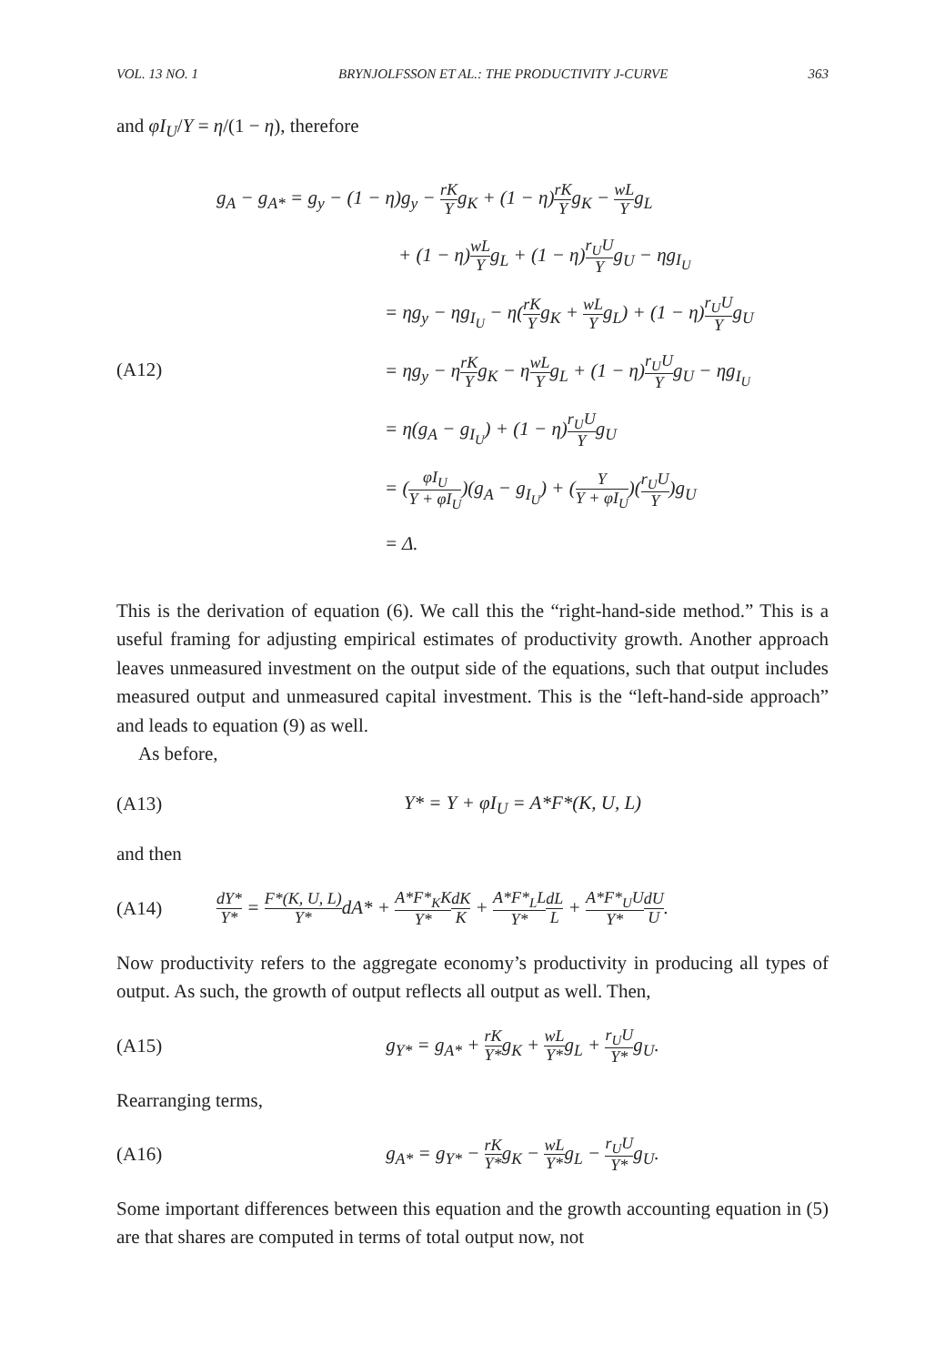VOL. 13 NO. 1 BRYNJOLFSSON ET AL.: THE PRODUCTIVITY J-CURVE 363
and φI<sub>U</sub>/Y = η/(1 − η), therefore
(A12)
g<sub>A</sub> − g<sub>A*</sub> = g<sub>y</sub> − (1 − η)g<sub>y</sub> − rK Yg<sub>K</sub> + (1 − η)rK Yg<sub>K</sub> − wL Yg<sub>L</sub>
+ (1 − η)wL Yg<sub>L</sub> + (1 − η)r<sub>U</sub>U Yg<sub>U</sub> − ηg<sub>I<sub>U</sub></sub>
= ηg<sub>y</sub> − ηg<sub>I<sub>U</sub></sub> − η(rK Yg<sub>K</sub> + wL Yg<sub>L</sub>) + (1 − η)r<sub>U</sub>U Yg<sub>U</sub>
= ηg<sub>y</sub> − ηrK Yg<sub>K</sub> − ηwL Yg<sub>L</sub> + (1 − η)r<sub>U</sub>U Yg<sub>U</sub> − ηg<sub>I<sub>U</sub></sub>
= η(g<sub>A</sub> − g<sub>I<sub>U</sub></sub>) + (1 − η)r<sub>U</sub>U Yg<sub>U</sub>
= (φI<sub>U</sub> Y + φI<sub>U</sub>)(g<sub>A</sub> − g<sub>I<sub>U</sub></sub>) + (Y Y + φI<sub>U</sub>)(r<sub>U</sub>U Y)g<sub>U</sub>
= Δ.
This is the derivation of equation (6). We call this the “right-hand-side method.” This is a useful framing for adjusting empirical estimates of productivity growth. Another approach leaves unmeasured investment on the output side of the equations, such that output includes measured output and unmeasured capital investment. This is the “left-hand-side approach” and leads to equation (9) as well.
As before,
(A13) Y* = Y + φI<sub>U</sub> = A*F*(K, U, L)
and then
(A14)
dY* Y* = F*(K, U, L) Y*dA* + A*F*<sub>K</sub>K Y*dK K + A*F*<sub>L</sub>L Y*dL L + A*F*<sub>U</sub>U Y*dU U.
Now productivity refers to the aggregate economy’s productivity in producing all types of output. As such, the growth of output reflects all output as well. Then,
(A15)
g<sub>Y*</sub> = g<sub>A*</sub> + rK Y*g<sub>K</sub> + wL Y*g<sub>L</sub> + r<sub>U</sub>U Y*g<sub>U</sub>.
Rearranging terms,
(A16)
g<sub>A*</sub> = g<sub>Y*</sub> − rK Y*g<sub>K</sub> − wL Y*g<sub>L</sub> − r<sub>U</sub>U Y*g<sub>U</sub>.
Some important differences between this equation and the growth accounting equation in (5) are that shares are computed in terms of total output now, not